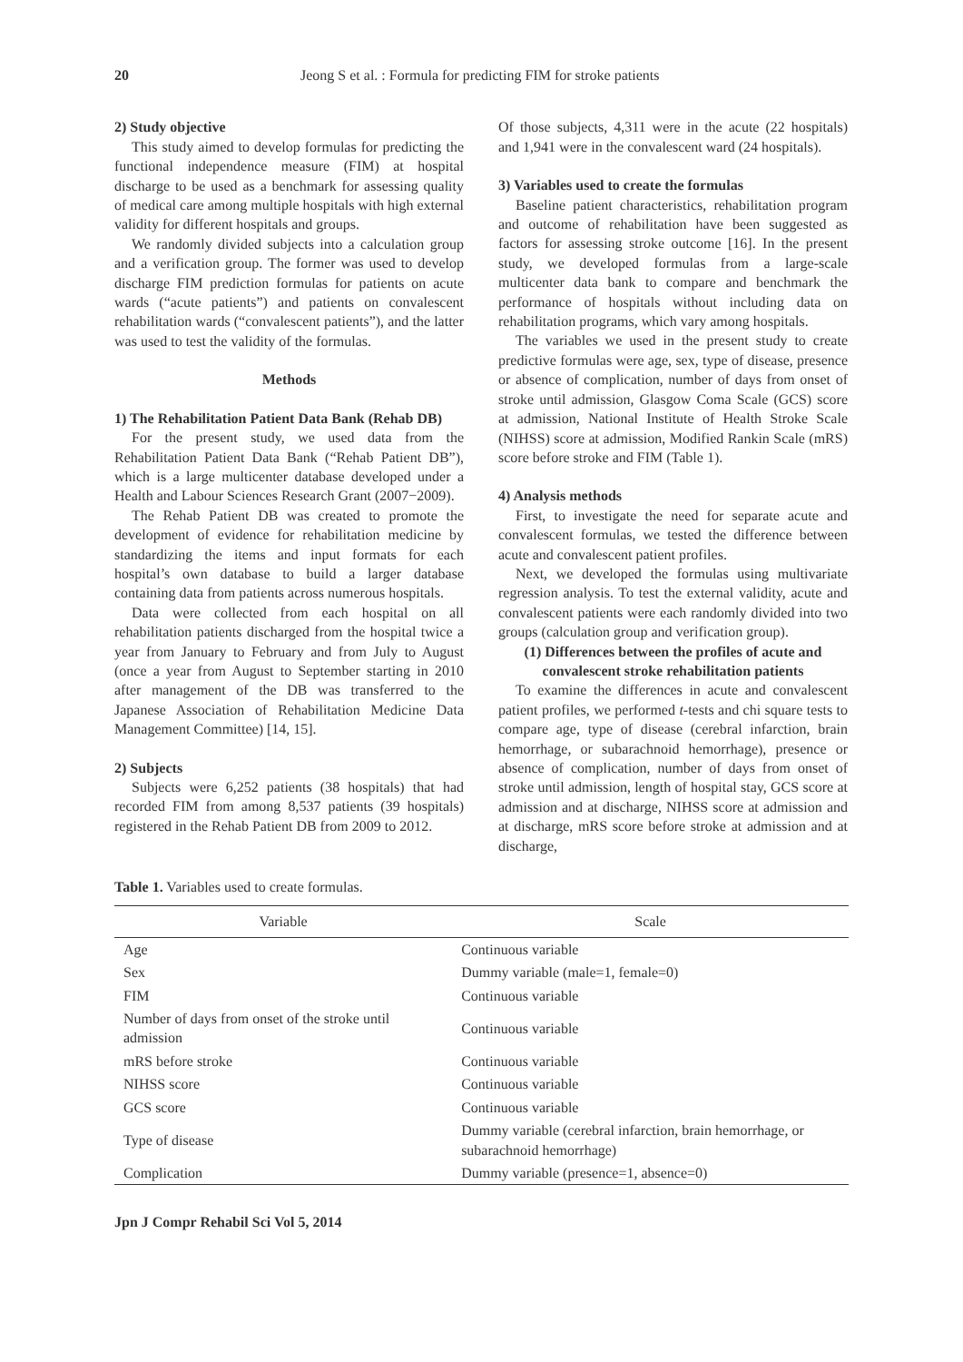20 Jeong S et al. : Formula for predicting FIM for stroke patients
2) Study objective
This study aimed to develop formulas for predicting the functional independence measure (FIM) at hospital discharge to be used as a benchmark for assessing quality of medical care among multiple hospitals with high external validity for different hospitals and groups.
We randomly divided subjects into a calculation group and a verification group. The former was used to develop discharge FIM prediction formulas for patients on acute wards (“acute patients”) and patients on convalescent rehabilitation wards (“convalescent patients”), and the latter was used to test the validity of the formulas.
Methods
1) The Rehabilitation Patient Data Bank (Rehab DB)
For the present study, we used data from the Rehabilitation Patient Data Bank (“Rehab Patient DB”), which is a large multicenter database developed under a Health and Labour Sciences Research Grant (2007−2009).
The Rehab Patient DB was created to promote the development of evidence for rehabilitation medicine by standardizing the items and input formats for each hospital’s own database to build a larger database containing data from patients across numerous hospitals.
Data were collected from each hospital on all rehabilitation patients discharged from the hospital twice a year from January to February and from July to August (once a year from August to September starting in 2010 after management of the DB was transferred to the Japanese Association of Rehabilitation Medicine Data Management Committee) [14, 15].
2) Subjects
Subjects were 6,252 patients (38 hospitals) that had recorded FIM from among 8,537 patients (39 hospitals) registered in the Rehab Patient DB from 2009 to 2012.
Of those subjects, 4,311 were in the acute (22 hospitals) and 1,941 were in the convalescent ward (24 hospitals).
3) Variables used to create the formulas
Baseline patient characteristics, rehabilitation program and outcome of rehabilitation have been suggested as factors for assessing stroke outcome [16]. In the present study, we developed formulas from a large-scale multicenter data bank to compare and benchmark the performance of hospitals without including data on rehabilitation programs, which vary among hospitals.
The variables we used in the present study to create predictive formulas were age, sex, type of disease, presence or absence of complication, number of days from onset of stroke until admission, Glasgow Coma Scale (GCS) score at admission, National Institute of Health Stroke Scale (NIHSS) score at admission, Modified Rankin Scale (mRS) score before stroke and FIM (Table 1).
4) Analysis methods
First, to investigate the need for separate acute and convalescent formulas, we tested the difference between acute and convalescent patient profiles.
Next, we developed the formulas using multivariate regression analysis. To test the external validity, acute and convalescent patients were each randomly divided into two groups (calculation group and verification group).
(1) Differences between the profiles of acute and convalescent stroke rehabilitation patients
To examine the differences in acute and convalescent patient profiles, we performed t-tests and chi square tests to compare age, type of disease (cerebral infarction, brain hemorrhage, or subarachnoid hemorrhage), presence or absence of complication, number of days from onset of stroke until admission, length of hospital stay, GCS score at admission and at discharge, NIHSS score at admission and at discharge, mRS score before stroke at admission and at discharge,
Table 1. Variables used to create formulas.
| Variable | Scale |
| --- | --- |
| Age | Continuous variable |
| Sex | Dummy variable (male=1, female=0) |
| FIM | Continuous variable |
| Number of days from onset of the stroke until admission | Continuous variable |
| mRS before stroke | Continuous variable |
| NIHSS score | Continuous variable |
| GCS score | Continuous variable |
| Type of disease | Dummy variable (cerebral infarction, brain hemorrhage, or subarachnoid hemorrhage) |
| Complication | Dummy variable (presence=1, absence=0) |
Jpn J Compr Rehabil Sci Vol 5, 2014